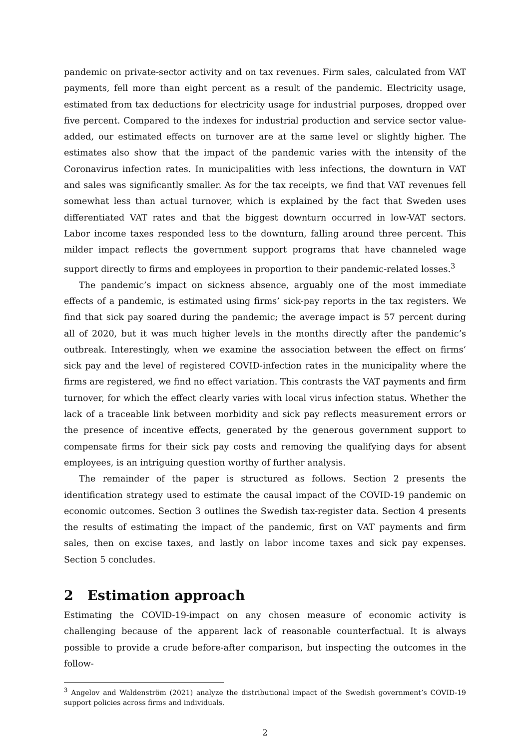pandemic on private-sector activity and on tax revenues. Firm sales, calculated from VAT payments, fell more than eight percent as a result of the pandemic. Electricity usage, estimated from tax deductions for electricity usage for industrial purposes, dropped over five percent. Compared to the indexes for industrial production and service sector value-added, our estimated effects on turnover are at the same level or slightly higher. The estimates also show that the impact of the pandemic varies with the intensity of the Coronavirus infection rates. In municipalities with less infections, the downturn in VAT and sales was significantly smaller. As for the tax receipts, we find that VAT revenues fell somewhat less than actual turnover, which is explained by the fact that Sweden uses differentiated VAT rates and that the biggest downturn occurred in low-VAT sectors. Labor income taxes responded less to the downturn, falling around three percent. This milder impact reflects the government support programs that have channeled wage support directly to firms and employees in proportion to their pandemic-related losses.<sup>3</sup>
The pandemic’s impact on sickness absence, arguably one of the most immediate effects of a pandemic, is estimated using firms’ sick-pay reports in the tax registers. We find that sick pay soared during the pandemic; the average impact is 57 percent during all of 2020, but it was much higher levels in the months directly after the pandemic’s outbreak. Interestingly, when we examine the association between the effect on firms’ sick pay and the level of registered COVID-infection rates in the municipality where the firms are registered, we find no effect variation. This contrasts the VAT payments and firm turnover, for which the effect clearly varies with local virus infection status. Whether the lack of a traceable link between morbidity and sick pay reflects measurement errors or the presence of incentive effects, generated by the generous government support to compensate firms for their sick pay costs and removing the qualifying days for absent employees, is an intriguing question worthy of further analysis.
The remainder of the paper is structured as follows. Section 2 presents the identification strategy used to estimate the causal impact of the COVID-19 pandemic on economic outcomes. Section 3 outlines the Swedish tax-register data. Section 4 presents the results of estimating the impact of the pandemic, first on VAT payments and firm sales, then on excise taxes, and lastly on labor income taxes and sick pay expenses. Section 5 concludes.
2 Estimation approach
Estimating the COVID-19-impact on any chosen measure of economic activity is challenging because of the apparent lack of reasonable counterfactual. It is always possible to provide a crude before-after comparison, but inspecting the outcomes in the follow-
<sup>3</sup> Angelov and Waldenström (2021) analyze the distributional impact of the Swedish government’s COVID-19 support policies across firms and individuals.
2